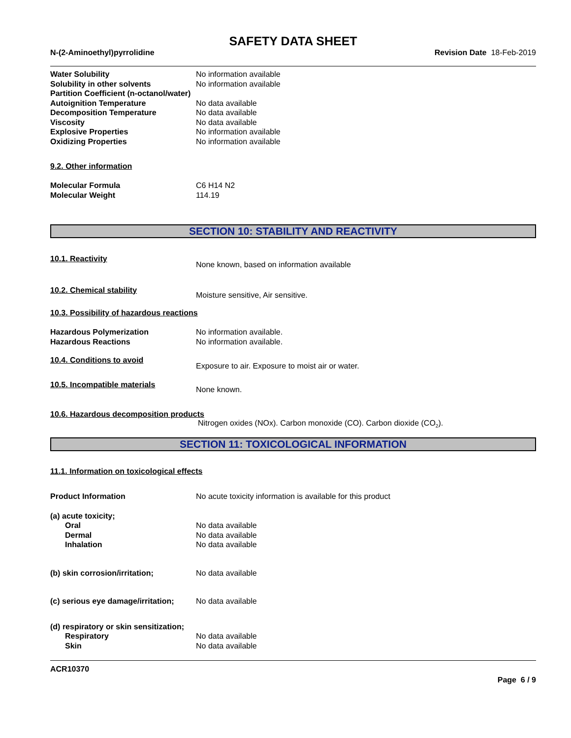SAFETY DATA SHEET
N-(2-Aminoethyl)pyrrolidine Revision Date 18-Feb-2019
Water Solubility No information available
Solubility in other solvents No information available
Partition Coefficient (n-octanol/water)
Autoignition Temperature No data available
Decomposition Temperature No data available
Viscosity No data available
Explosive Properties No information available
Oxidizing Properties No information available
9.2. Other information
Molecular Formula C6 H14 N2
Molecular Weight 114.19
SECTION 10: STABILITY AND REACTIVITY
10.1. Reactivity
None known, based on information available
10.2. Chemical stability
Moisture sensitive, Air sensitive.
10.3. Possibility of hazardous reactions
Hazardous Polymerization No information available.
Hazardous Reactions No information available.
10.4. Conditions to avoid
Exposure to air. Exposure to moist air or water.
10.5. Incompatible materials
None known.
10.6. Hazardous decomposition products
Nitrogen oxides (NOx). Carbon monoxide (CO). Carbon dioxide (CO<sub>2</sub>).
SECTION 11: TOXICOLOGICAL INFORMATION
11.1. Information on toxicological effects
Product Information No acute toxicity information is available for this product
(a) acute toxicity;
Oral No data available
Dermal No data available
Inhalation No data available
(b) skin corrosion/irritation; No data available
(c) serious eye damage/irritation;
No data available
(d) respiratory or skin sensitization;
Respiratory No data available
Skin No data available
ACR10370
Page 6 / 9